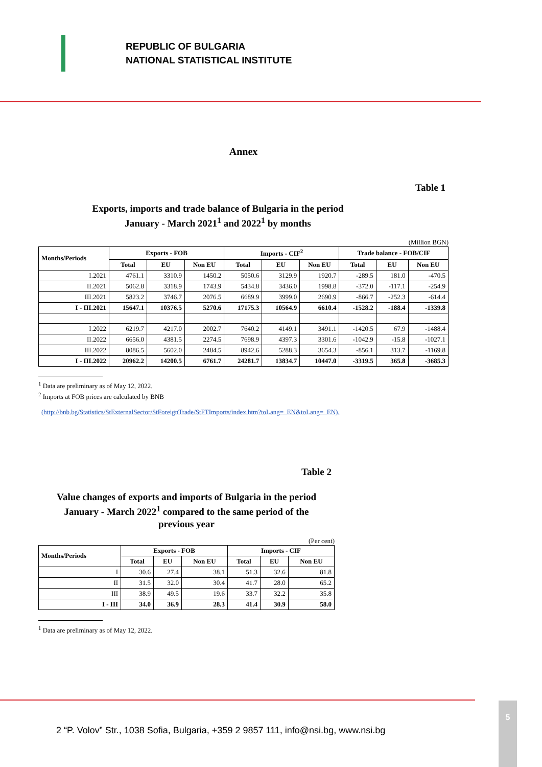REPUBLIC OF BULGARIA
NATIONAL STATISTICAL INSTITUTE
Annex
Table 1
Exports, imports and trade balance of Bulgaria in the period
January - March 2021<sup>1</sup> and 2022<sup>1</sup> by months
(Million BGN)
| Months/Periods | Exports - FOB | | | Imports - CIF<sup>2</sup> | | | Trade balance - FOB/CIF | | |
| --- | --- | --- | --- | --- | --- | --- | --- | --- | --- |
| | Total | EU | Non EU | Total | EU | Non EU | Total | EU | Non EU |
| I.2021 | 4761.1 | 3310.9 | 1450.2 | 5050.6 | 3129.9 | 1920.7 | -289.5 | 181.0 | -470.5 |
| II.2021 | 5062.8 | 3318.9 | 1743.9 | 5434.8 | 3436.0 | 1998.8 | -372.0 | -117.1 | -254.9 |
| III.2021 | 5823.2 | 3746.7 | 2076.5 | 6689.9 | 3999.0 | 2690.9 | -866.7 | -252.3 | -614.4 |
| I - III.2021 | 15647.1 | 10376.5 | 5270.6 | 17175.3 | 10564.9 | 6610.4 | -1528.2 | -188.4 | -1339.8 |
| I.2022 | 6219.7 | 4217.0 | 2002.7 | 7640.2 | 4149.1 | 3491.1 | -1420.5 | 67.9 | -1488.4 |
| II.2022 | 6656.0 | 4381.5 | 2274.5 | 7698.9 | 4397.3 | 3301.6 | -1042.9 | -15.8 | -1027.1 |
| III.2022 | 8086.5 | 5602.0 | 2484.5 | 8942.6 | 5288.3 | 3654.3 | -856.1 | 313.7 | -1169.8 |
| I - III.2022 | 20962.2 | 14200.5 | 6761.7 | 24281.7 | 13834.7 | 10447.0 | -3319.5 | 365.8 | -3685.3 |
<sup>1</sup> Data are preliminary as of May 12, 2022.
<sup>2</sup> Imports at FOB prices are calculated by BNB
(http://bnb.bg/Statistics/StExternalSector/StForeignTrade/StFTImports/index.htm?toLang=_EN&toLang=_EN).
Table 2
Value changes of exports and imports of Bulgaria in the period
January - March 2022<sup>1</sup> compared to the same period of the
previous year
(Per cent)
| Months/Periods | Exports - FOB | | | Imports - CIF | | |
| --- | --- | --- | --- | --- | --- | --- |
| | Total | EU | Non EU | Total | EU | Non EU |
| I | 30.6 | 27.4 | 38.1 | 51.3 | 32.6 | 81.8 |
| II | 31.5 | 32.0 | 30.4 | 41.7 | 28.0 | 65.2 |
| III | 38.9 | 49.5 | 19.6 | 33.7 | 32.2 | 35.8 |
| I - III | 34.0 | 36.9 | 28.3 | 41.4 | 30.9 | 58.0 |
<sup>1</sup> Data are preliminary as of May 12, 2022.
2 “P. Volov” Str., 1038 Sofia, Bulgaria, +359 2 9857 111, info@nsi.bg, www.nsi.bg
5